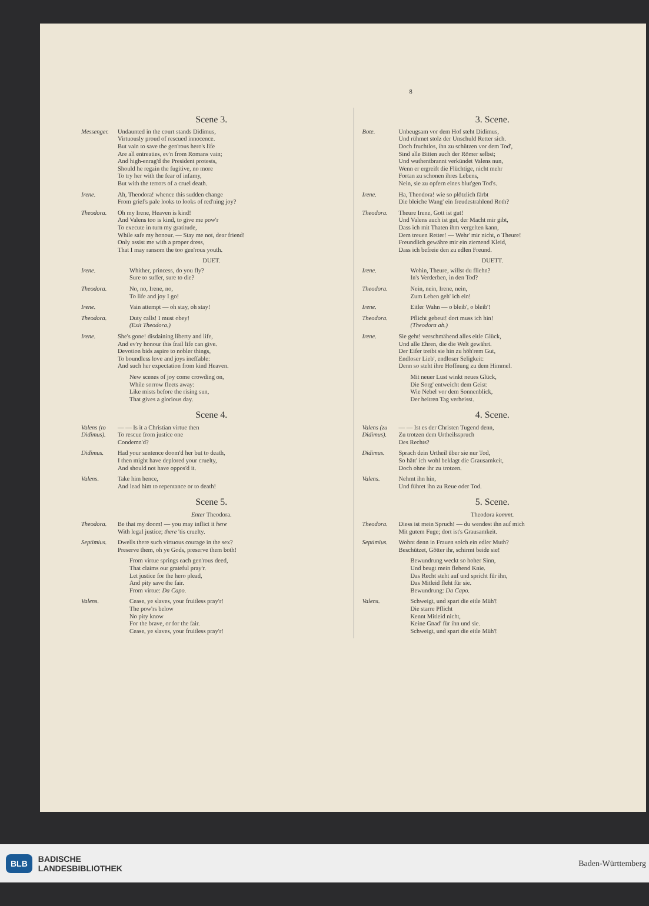8
Scene 3.
Messenger.
Undaunted in the court stands Didimus,
Virtuously proud of rescued innocence.
But vain to save the gen'rous hero's life
Are all entreaties, ev'n from Romans vain;
And high-enrag'd the President protests,
Should he regain the fugitive, no more
To try her with the fear of infamy,
But with the terrors of a cruel death.
Irene. Ah, Theodora! whence this sudden change
From grief's pale looks to looks of red'ning joy?
Theodora. Oh my Irene, Heaven is kind!
And Valens too is kind, to give me pow'r
To execute in turn my gratitude,
While safe my honour. — Stay me not, dear friend!
Only assist me with a proper dress,
That I may ransom the too gen'rous youth.
DUET.
Irene. Whither, princess, do you fly?
Sure to suffer, sure to die?
Theodora. No, no, Irene, no,
To life and joy I go!
Irene. Vain attempt — oh stay, oh stay!
Theodora. Duty calls! I must obey!
(Exit Theodora.)
Irene. She's gone! disdaining liberty and life,
And ev'ry honour this frail life can give.
Devotion bids aspire to nobler things,
To boundless love and joys ineffable:
And such her expectation from kind Heaven.
New scenes of joy come crowding on,
While sorrow fleets away:
Like mists before the rising sun,
That gives a glorious day.
Scene 4.
Valens (to Didimus).
— — Is it a Christian virtue then
To rescue from justice one
Condemn'd?
Didimus. Had your sentence doom'd her but to death,
I then might have deplored your cruelty,
And should not have oppos'd it.
Valens. Take him hence,
And lead him to repentance or to death!
Scene 5.
Enter Theodora.
Theodora. Be that my doom! — you may inflict it here
With legal justice; there 'tis cruelty.
Septimius.
Dwells there such virtuous courage in the sex?
Preserve them, oh ye Gods, preserve them both!
From virtue springs each gen'rous deed,
That claims our grateful pray'r.
Let justice for the hero plead,
And pity save the fair.
From virtue: Da Capo.
Valens. Cease, ye slaves, your fruitless pray'r!
The pow'rs below
No pity know
For the brave, or for the fair.
Cease, ye slaves, your fruitless pray'r!
3. Scene.
Bote. Unbeugsam vor dem Hof steht Didimus,
Und rühmet stolz der Unschuld Retter sich.
Doch fruchtlos, ihn zu schützen vor dem Tod',
Sind alle Bitten auch der Römer selbst;
Und wuthentbrannt verkündet Valens nun,
Wenn er ergreift die Flüchtige, nicht mehr
Fortan zu schonen ihres Lebens,
Nein, sie zu opfern eines blut'gen Tod's.
Irene. Ha, Theodora! wie so plötzlich färbt
Die bleiche Wang' ein freudestrahlend Roth?
Theodora. Theure Irene, Gott ist gut!
Und Valens auch ist gut, der Macht mir gibt,
Dass ich mit Thaten ihm vergelten kann,
Dem treuen Retter! — Wehr' mir nicht, o Theure!
Freundlich gewähre mir ein ziemend Kleid,
Dass ich befreie den zu edlen Freund.
DUETT.
Irene. Wohin, Theure, willst du fliehn?
In's Verderben, in den Tod?
Theodora. Nein, nein, Irene, nein,
Zum Leben geh' ich ein!
Irene. Eitler Wahn — o bleib', o bleib'!
Theodora. Pflicht gebeut! dort muss ich hin!
(Theodora ab.)
Irene. Sie geht! verschmähend alles eitle Glück,
Und alle Ehren, die die Welt gewährt.
Der Eifer treibt sie hin zu höh'rem Gut,
Endloser Lieb', endloser Seligkeit:
Denn so steht ihre Hoffnung zu dem Himmel.
Mit neuer Lust winkt neues Glück,
Die Sorg' entweicht dem Geist:
Wie Nebel vor dem Sonnenblick,
Der heitren Tag verheisst.
4. Scene.
Valens (zu Didimus).
— — Ist es der Christen Tugend denn,
Zu trotzen dem Urtheilsspruch
Des Rechts?
Didimus. Sprach dein Urtheil über sie nur Tod,
So hätt' ich wohl beklagt die Grausamkeit,
Doch ohne ihr zu trotzen.
Valens. Nehmt ihn hin,
Und führet ihn zu Reue oder Tod.
5. Scene.
Theodora kommt.
Theodora. Diess ist mein Spruch! — du wendest ihn auf mich
Mit gutem Fuge; dort ist's Grausamkeit.
Septimius.
Wohnt denn in Frauen solch ein edler Muth?
Beschützet, Götter ihr, schirmt beide sie!
Bewundrung weckt so hoher Sinn,
Und beugt mein flehend Knie.
Das Recht steht auf und spricht für ihn,
Das Mitleid fleht für sie.
Bewundrung: Da Capo.
Valens. Schweigt, und spart die eitle Müh'!
Die starre Pflicht
Kennt Mitleid nicht,
Keine Gnad' für ihn und sie.
Schweigt, und spart die eitle Müh'!
BLB BADISCHE
LANDESBIBLIOTHEK
Baden-Württemberg